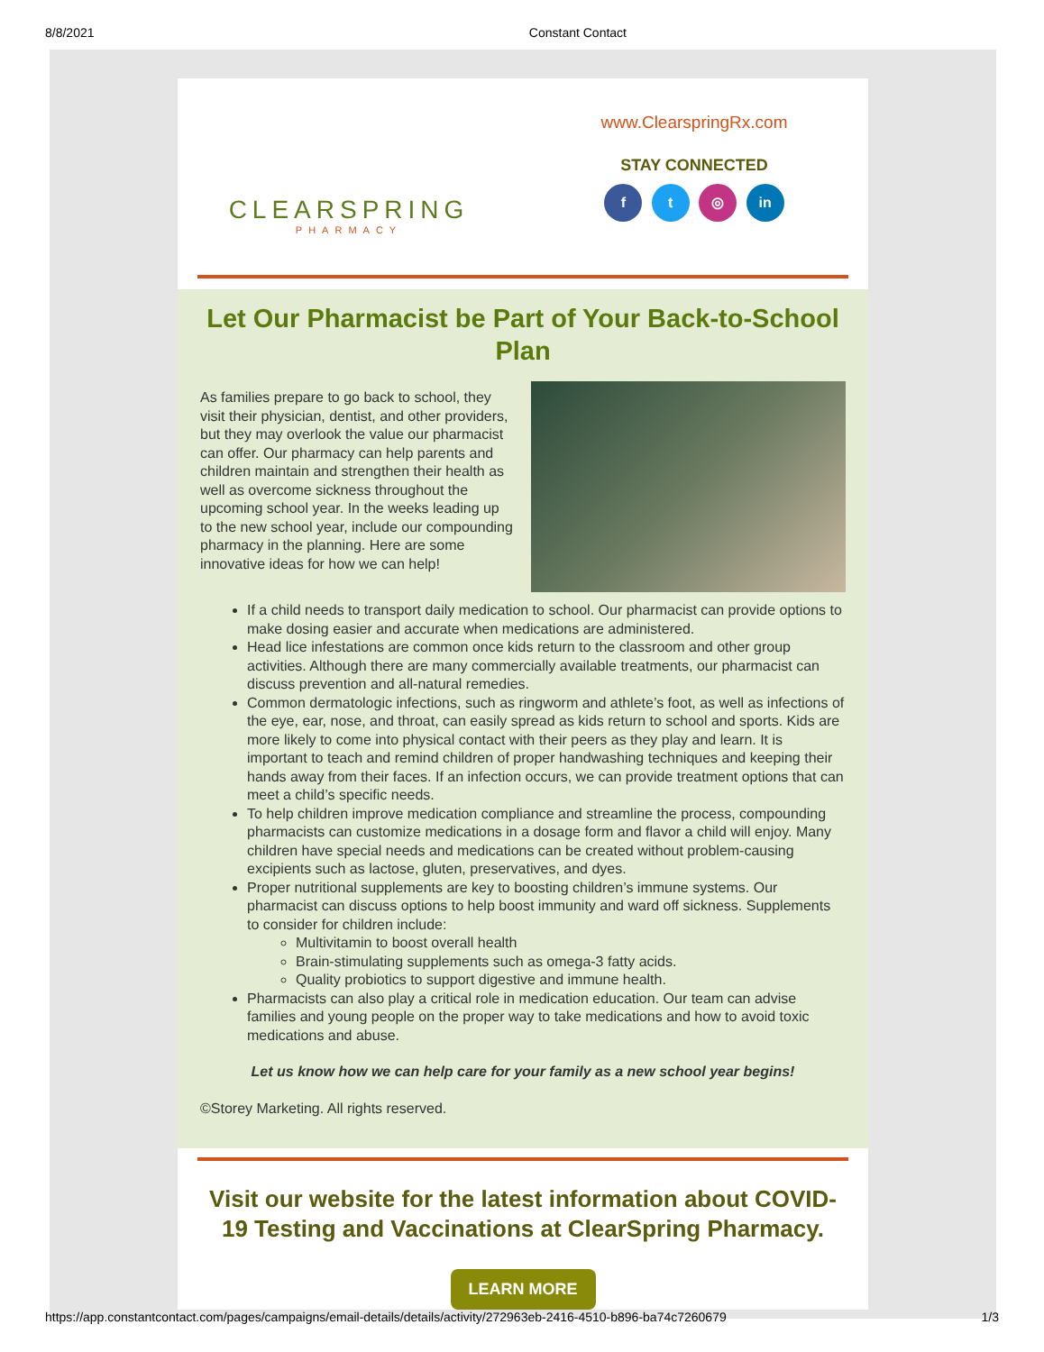8/8/2021 Constant Contact
CLEARSPRING
PHARMACY
www.ClearspringRx.com
STAY CONNECTED
f t ◎ in
Let Our Pharmacist be Part of Your Back-to-School Plan
As families prepare to go back to school, they visit their physician, dentist, and other providers, but they may overlook the value our pharmacist can offer. Our pharmacy can help parents and children maintain and strengthen their health as well as overcome sickness throughout the upcoming school year. In the weeks leading up to the new school year, include our compounding pharmacy in the planning. Here are some innovative ideas for how we can help!
If a child needs to transport daily medication to school. Our pharmacist can provide options to make dosing easier and accurate when medications are administered.
Head lice infestations are common once kids return to the classroom and other group activities. Although there are many commercially available treatments, our pharmacist can discuss prevention and all-natural remedies.
Common dermatologic infections, such as ringworm and athlete’s foot, as well as infections of the eye, ear, nose, and throat, can easily spread as kids return to school and sports. Kids are more likely to come into physical contact with their peers as they play and learn. It is important to teach and remind children of proper handwashing techniques and keeping their hands away from their faces. If an infection occurs, we can provide treatment options that can meet a child’s specific needs.
To help children improve medication compliance and streamline the process, compounding pharmacists can customize medications in a dosage form and flavor a child will enjoy. Many children have special needs and medications can be created without problem-causing excipients such as lactose, gluten, preservatives, and dyes.
Proper nutritional supplements are key to boosting children’s immune systems. Our pharmacist can discuss options to help boost immunity and ward off sickness. Supplements to consider for children include:
Multivitamin to boost overall health
Brain-stimulating supplements such as omega-3 fatty acids.
Quality probiotics to support digestive and immune health.
Pharmacists can also play a critical role in medication education. Our team can advise families and young people on the proper way to take medications and how to avoid toxic medications and abuse.
Let us know how we can help care for your family as a new school year begins!
©Storey Marketing. All rights reserved.
Visit our website for the latest information about COVID-19 Testing and Vaccinations at ClearSpring Pharmacy.
LEARN MORE
https://app.constantcontact.com/pages/campaigns/email-details/details/activity/272963eb-2416-4510-b896-ba74c7260679 1/3